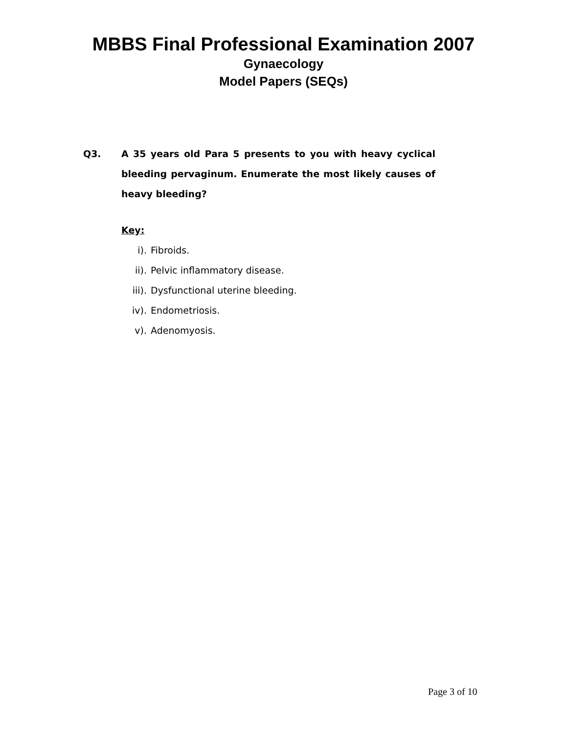MBBS Final Professional Examination 2007
Gynaecology
Model Papers (SEQs)
Q3. A 35 years old Para 5 presents to you with heavy cyclical bleeding pervaginum. Enumerate the most likely causes of heavy bleeding?
Key:
i). Fibroids.
ii). Pelvic inflammatory disease.
iii). Dysfunctional uterine bleeding.
iv). Endometriosis.
v). Adenomyosis.
Page 3 of 10